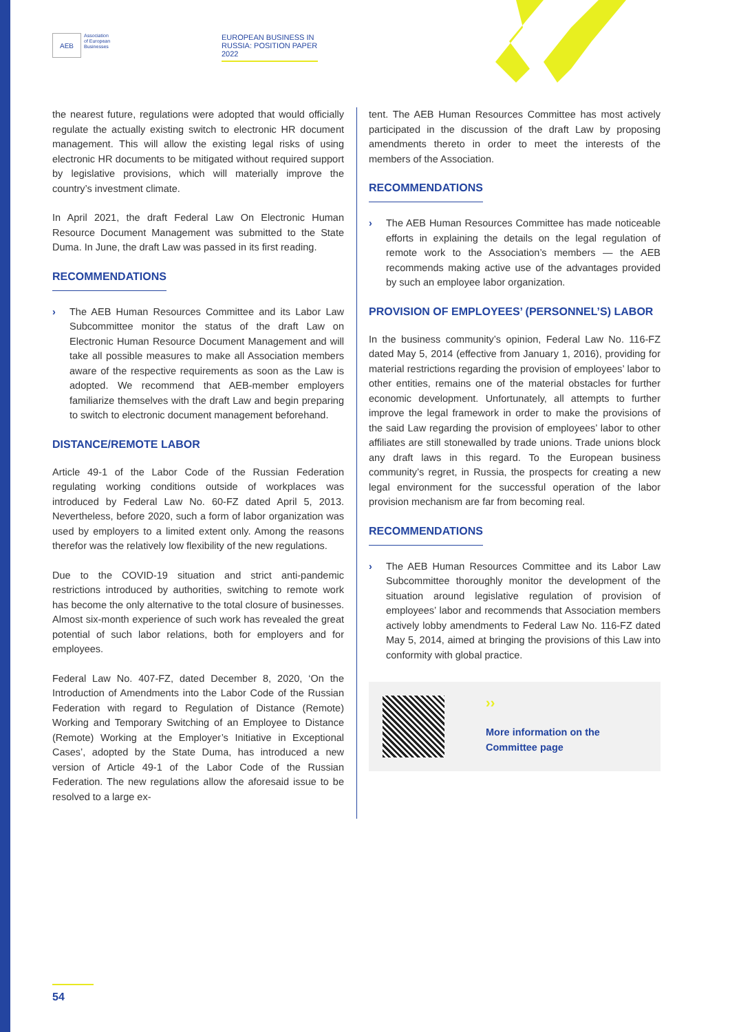AEB
Association
of European
Businesses
EUROPEAN BUSINESS IN RUSSIA: POSITION PAPER 2022
the nearest future, regulations were adopted that would officially regulate the actually existing switch to electronic HR document management. This will allow the existing legal risks of using electronic HR documents to be mitigated without required support by legislative provisions, which will materially improve the country’s investment climate.
In April 2021, the draft Federal Law On Electronic Human Resource Document Management was submitted to the State Duma. In June, the draft Law was passed in its first reading.
RECOMMENDATIONS
› The AEB Human Resources Committee and its Labor Law Subcommittee monitor the status of the draft Law on Electronic Human Resource Document Management and will take all possible measures to make all Association members aware of the respective requirements as soon as the Law is adopted. We recommend that AEB-member employers familiarize themselves with the draft Law and begin preparing to switch to electronic document management beforehand.
DISTANCE/REMOTE LABOR
Article 49-1 of the Labor Code of the Russian Federation regulating working conditions outside of workplaces was introduced by Federal Law No. 60-FZ dated April 5, 2013. Nevertheless, before 2020, such a form of labor organization was used by employers to a limited extent only. Among the reasons therefor was the relatively low flexibility of the new regulations.
Due to the COVID-19 situation and strict anti-pandemic restrictions introduced by authorities, switching to remote work has become the only alternative to the total closure of businesses. Almost six-month experience of such work has revealed the great potential of such labor relations, both for employers and for employees.
Federal Law No. 407-FZ, dated December 8, 2020, ‘On the Introduction of Amendments into the Labor Code of the Russian Federation with regard to Regulation of Distance (Remote) Working and Temporary Switching of an Employee to Distance (Remote) Working at the Employer’s Initiative in Exceptional Cases’, adopted by the State Duma, has introduced a new version of Article 49-1 of the Labor Code of the Russian Federation. The new regulations allow the aforesaid issue to be resolved to a large ex-
tent. The AEB Human Resources Committee has most actively participated in the discussion of the draft Law by proposing amendments thereto in order to meet the interests of the members of the Association.
RECOMMENDATIONS
› The AEB Human Resources Committee has made noticeable efforts in explaining the details on the legal regulation of remote work to the Association’s members — the AEB recommends making active use of the advantages provided by such an employee labor organization.
PROVISION OF EMPLOYEES’ (PERSONNEL’S) LABOR
In the business community’s opinion, Federal Law No. 116-FZ dated May 5, 2014 (effective from January 1, 2016), providing for material restrictions regarding the provision of employees’ labor to other entities, remains one of the material obstacles for further economic development. Unfortunately, all attempts to further improve the legal framework in order to make the provisions of the said Law regarding the provision of employees’ labor to other affiliates are still stonewalled by trade unions. Trade unions block any draft laws in this regard. To the European business community’s regret, in Russia, the prospects for creating a new legal environment for the successful operation of the labor provision mechanism are far from becoming real.
RECOMMENDATIONS
› The AEB Human Resources Committee and its Labor Law Subcommittee thoroughly monitor the development of the situation around legislative regulation of provision of employees’ labor and recommends that Association members actively lobby amendments to Federal Law No. 116-FZ dated May 5, 2014, aimed at bringing the provisions of this Law into conformity with global practice.
››
More information on the
Committee page
54